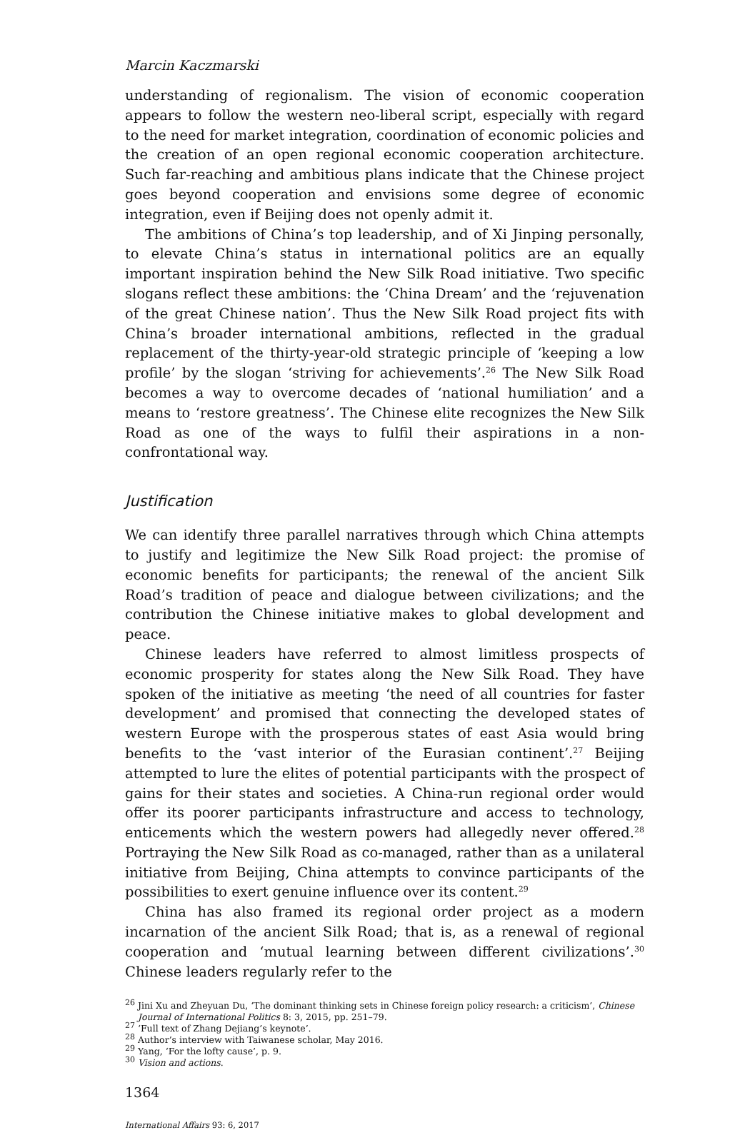Marcin Kaczmarski
understanding of regionalism. The vision of economic cooperation appears to follow the western neo-liberal script, especially with regard to the need for market integration, coordination of economic policies and the creation of an open regional economic cooperation architecture. Such far-reaching and ambitious plans indicate that the Chinese project goes beyond cooperation and envisions some degree of economic integration, even if Beijing does not openly admit it.
The ambitions of China’s top leadership, and of Xi Jinping personally, to elevate China’s status in international politics are an equally important inspiration behind the New Silk Road initiative. Two specific slogans reflect these ambitions: the ‘China Dream’ and the ‘rejuvenation of the great Chinese nation’. Thus the New Silk Road project fits with China’s broader international ambitions, reflected in the gradual replacement of the thirty-year-old strategic principle of ‘keeping a low profile’ by the slogan ‘striving for achievements’.<sup>26</sup> The New Silk Road becomes a way to overcome decades of ‘national humiliation’ and a means to ‘restore greatness’. The Chinese elite recognizes the New Silk Road as one of the ways to fulfil their aspirations in a non-confrontational way.
Justification
We can identify three parallel narratives through which China attempts to justify and legitimize the New Silk Road project: the promise of economic benefits for participants; the renewal of the ancient Silk Road’s tradition of peace and dialogue between civilizations; and the contribution the Chinese initiative makes to global development and peace.
Chinese leaders have referred to almost limitless prospects of economic prosperity for states along the New Silk Road. They have spoken of the initiative as meeting ‘the need of all countries for faster development’ and promised that connecting the developed states of western Europe with the prosperous states of east Asia would bring benefits to the ‘vast interior of the Eurasian continent’.<sup>27</sup> Beijing attempted to lure the elites of potential participants with the prospect of gains for their states and societies. A China-run regional order would offer its poorer participants infrastructure and access to technology, enticements which the western powers had allegedly never offered.<sup>28</sup> Portraying the New Silk Road as co-managed, rather than as a unilateral initiative from Beijing, China attempts to convince participants of the possibilities to exert genuine influence over its content.<sup>29</sup>
China has also framed its regional order project as a modern incarnation of the ancient Silk Road; that is, as a renewal of regional cooperation and ‘mutual learning between different civilizations’.<sup>30</sup> Chinese leaders regularly refer to the
<sup>26</sup> Jini Xu and Zheyuan Du, ‘The dominant thinking sets in Chinese foreign policy research: a criticism’, Chinese Journal of International Politics 8: 3, 2015, pp. 251–79.
<sup>27</sup> ‘Full text of Zhang Dejiang’s keynote’.
<sup>28</sup> Author’s interview with Taiwanese scholar, May 2016.
<sup>29</sup> Yang, ‘For the lofty cause’, p. 9.
<sup>30</sup> Vision and actions.
1364
International Affairs 93: 6, 2017